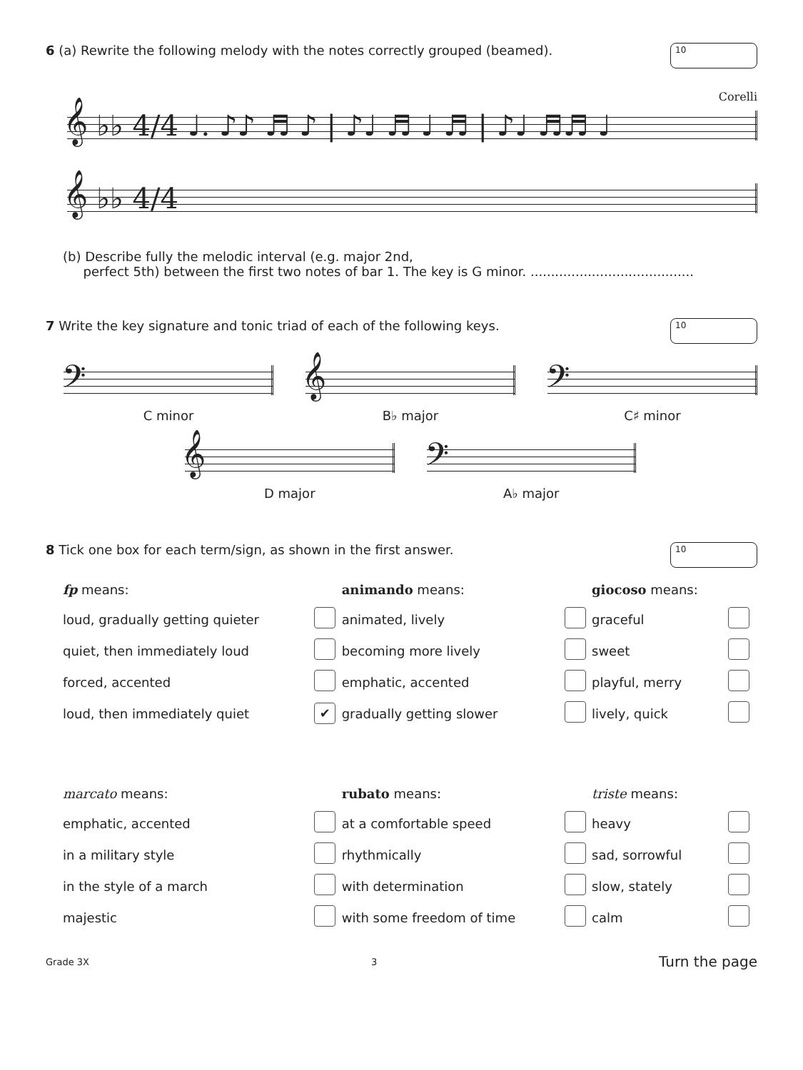6 (a) Rewrite the following melody with the notes correctly grouped (beamed).
10
Corelli
𝄞 ♭♭ 4/4 ♩. ♪♪ ♬ ♪ | ♪♩ ♬ ♩ ♬ | ♪♩ ♬♬ ♩
𝄞 ♭♭ 4/4
(b) Describe fully the melodic interval (e.g. major 2nd,
perfect 5th) between the first two notes of bar 1. The key is G minor. ........................................
7 Write the key signature and tonic triad of each of the following keys.
10
𝄢
C minor
𝄞
B♭ major
𝄢
C♯ minor
𝄞
D major
𝄢
A♭ major
8 Tick one box for each term/sign, as shown in the first answer.
10
| fp means: | | animando means: | | giocoso means: | |
| loud, gradually getting quieter | | animated, lively | | graceful | |
| quiet, then immediately loud | | becoming more lively | | sweet | |
| forced, accented | | emphatic, accented | | playful, merry | |
| loud, then immediately quiet | ✔ | gradually getting slower | | lively, quick | |
| marcato means: | | rubato means: | | triste means: | |
| emphatic, accented | | at a comfortable speed | | heavy | |
| in a military style | | rhythmically | | sad, sorrowful | |
| in the style of a march | | with determination | | slow, stately | |
| majestic | | with some freedom of time | | calm | |
Grade 3X 3 Turn the page